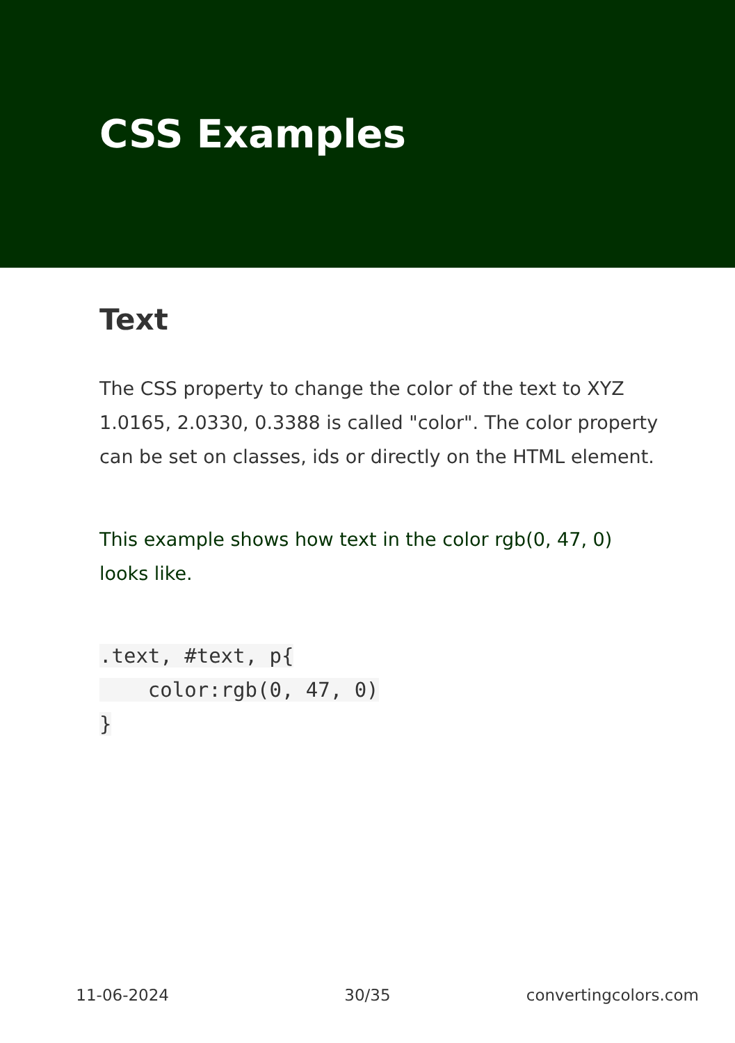CSS Examples
Text
The CSS property to change the color of the text to XYZ 1.0165, 2.0330, 0.3388 is called "color". The color property can be set on classes, ids or directly on the HTML element.
This example shows how text in the color rgb(0, 47, 0) looks like.
.text, #text, p{
    color:rgb(0, 47, 0)
}
11-06-2024 30/35 convertingcolors.com